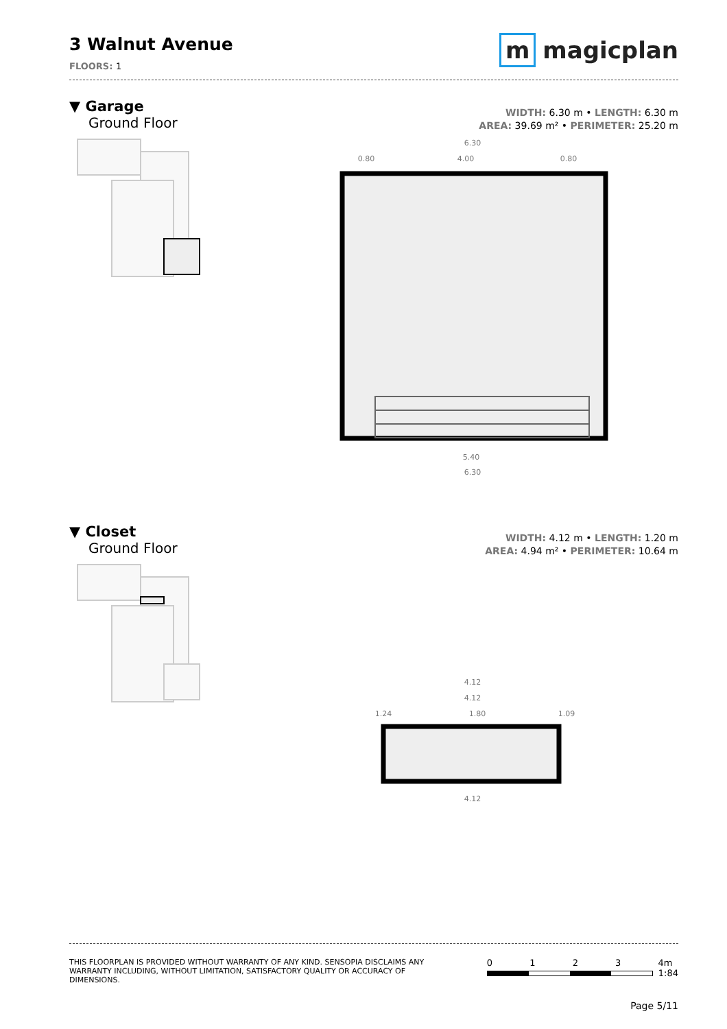3 Walnut Avenue
FLOORS: 1
m magicplan
▼ Garage
Ground Floor
WIDTH: 6.30 m • LENGTH: 6.30 m
AREA: 39.69 m² • PERIMETER: 25.20 m
6.30
0.80
4.00
0.80
5.40
6.30
▼ Closet
Ground Floor
WIDTH: 4.12 m • LENGTH: 1.20 m
AREA: 4.94 m² • PERIMETER: 10.64 m
4.12
4.12
1.24
1.80
1.09
4.12
THIS FLOORPLAN IS PROVIDED WITHOUT WARRANTY OF ANY KIND. SENSOPIA DISCLAIMS ANY
WARRANTY INCLUDING, WITHOUT LIMITATION, SATISFACTORY QUALITY OR ACCURACY OF
DIMENSIONS.
0 1 2 3 4m
1:84
Page 5/11